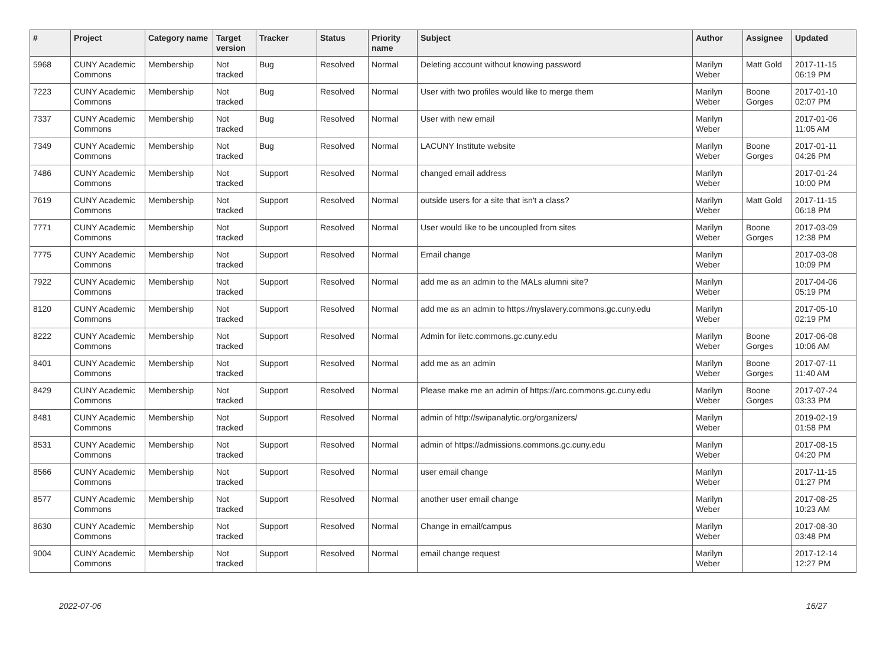| # | Project | Category name | Target version | Tracker | Status | Priority name | Subject | Author | Assignee | Updated |
| --- | --- | --- | --- | --- | --- | --- | --- | --- | --- | --- |
| 5968 | CUNY Academic Commons | Membership | Not tracked | Bug | Resolved | Normal | Deleting account without knowing password | Marilyn Weber | Matt Gold | 2017-11-15 06:19 PM |
| 7223 | CUNY Academic Commons | Membership | Not tracked | Bug | Resolved | Normal | User with two profiles would like to merge them | Marilyn Weber | Boone Gorges | 2017-01-10 02:07 PM |
| 7337 | CUNY Academic Commons | Membership | Not tracked | Bug | Resolved | Normal | User with new email | Marilyn Weber | | 2017-01-06 11:05 AM |
| 7349 | CUNY Academic Commons | Membership | Not tracked | Bug | Resolved | Normal | LACUNY Institute website | Marilyn Weber | Boone Gorges | 2017-01-11 04:26 PM |
| 7486 | CUNY Academic Commons | Membership | Not tracked | Support | Resolved | Normal | changed email address | Marilyn Weber | | 2017-01-24 10:00 PM |
| 7619 | CUNY Academic Commons | Membership | Not tracked | Support | Resolved | Normal | outside users for a site that isn't a class? | Marilyn Weber | Matt Gold | 2017-11-15 06:18 PM |
| 7771 | CUNY Academic Commons | Membership | Not tracked | Support | Resolved | Normal | User would like to be uncoupled from sites | Marilyn Weber | Boone Gorges | 2017-03-09 12:38 PM |
| 7775 | CUNY Academic Commons | Membership | Not tracked | Support | Resolved | Normal | Email change | Marilyn Weber | | 2017-03-08 10:09 PM |
| 7922 | CUNY Academic Commons | Membership | Not tracked | Support | Resolved | Normal | add me as an admin to the MALs alumni site? | Marilyn Weber | | 2017-04-06 05:19 PM |
| 8120 | CUNY Academic Commons | Membership | Not tracked | Support | Resolved | Normal | add me as an admin to https://nyslavery.commons.gc.cuny.edu | Marilyn Weber | | 2017-05-10 02:19 PM |
| 8222 | CUNY Academic Commons | Membership | Not tracked | Support | Resolved | Normal | Admin for iletc.commons.gc.cuny.edu | Marilyn Weber | Boone Gorges | 2017-06-08 10:06 AM |
| 8401 | CUNY Academic Commons | Membership | Not tracked | Support | Resolved | Normal | add me as an admin | Marilyn Weber | Boone Gorges | 2017-07-11 11:40 AM |
| 8429 | CUNY Academic Commons | Membership | Not tracked | Support | Resolved | Normal | Please make me an admin of https://arc.commons.gc.cuny.edu | Marilyn Weber | Boone Gorges | 2017-07-24 03:33 PM |
| 8481 | CUNY Academic Commons | Membership | Not tracked | Support | Resolved | Normal | admin of http://swipanalytic.org/organizers/ | Marilyn Weber | | 2019-02-19 01:58 PM |
| 8531 | CUNY Academic Commons | Membership | Not tracked | Support | Resolved | Normal | admin of https://admissions.commons.gc.cuny.edu | Marilyn Weber | | 2017-08-15 04:20 PM |
| 8566 | CUNY Academic Commons | Membership | Not tracked | Support | Resolved | Normal | user email change | Marilyn Weber | | 2017-11-15 01:27 PM |
| 8577 | CUNY Academic Commons | Membership | Not tracked | Support | Resolved | Normal | another user email change | Marilyn Weber | | 2017-08-25 10:23 AM |
| 8630 | CUNY Academic Commons | Membership | Not tracked | Support | Resolved | Normal | Change in email/campus | Marilyn Weber | | 2017-08-30 03:48 PM |
| 9004 | CUNY Academic Commons | Membership | Not tracked | Support | Resolved | Normal | email change request | Marilyn Weber | | 2017-12-14 12:27 PM |
2022-07-06 16/27